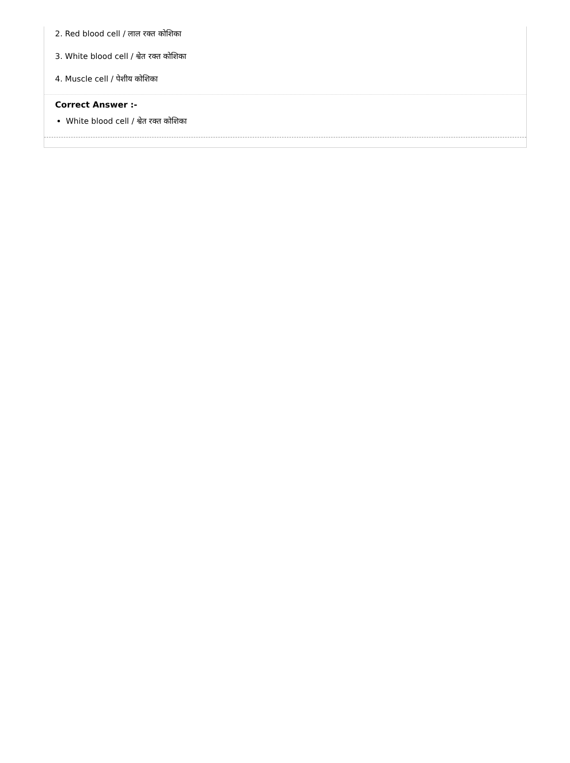2. Red blood cell / लाल रक्त कोशिका
3. White blood cell / श्वेत रक्त कोशिका
4. Muscle cell / पेशीय कोशिका
Correct Answer :-
White blood cell / श्वेत रक्त कोशिका